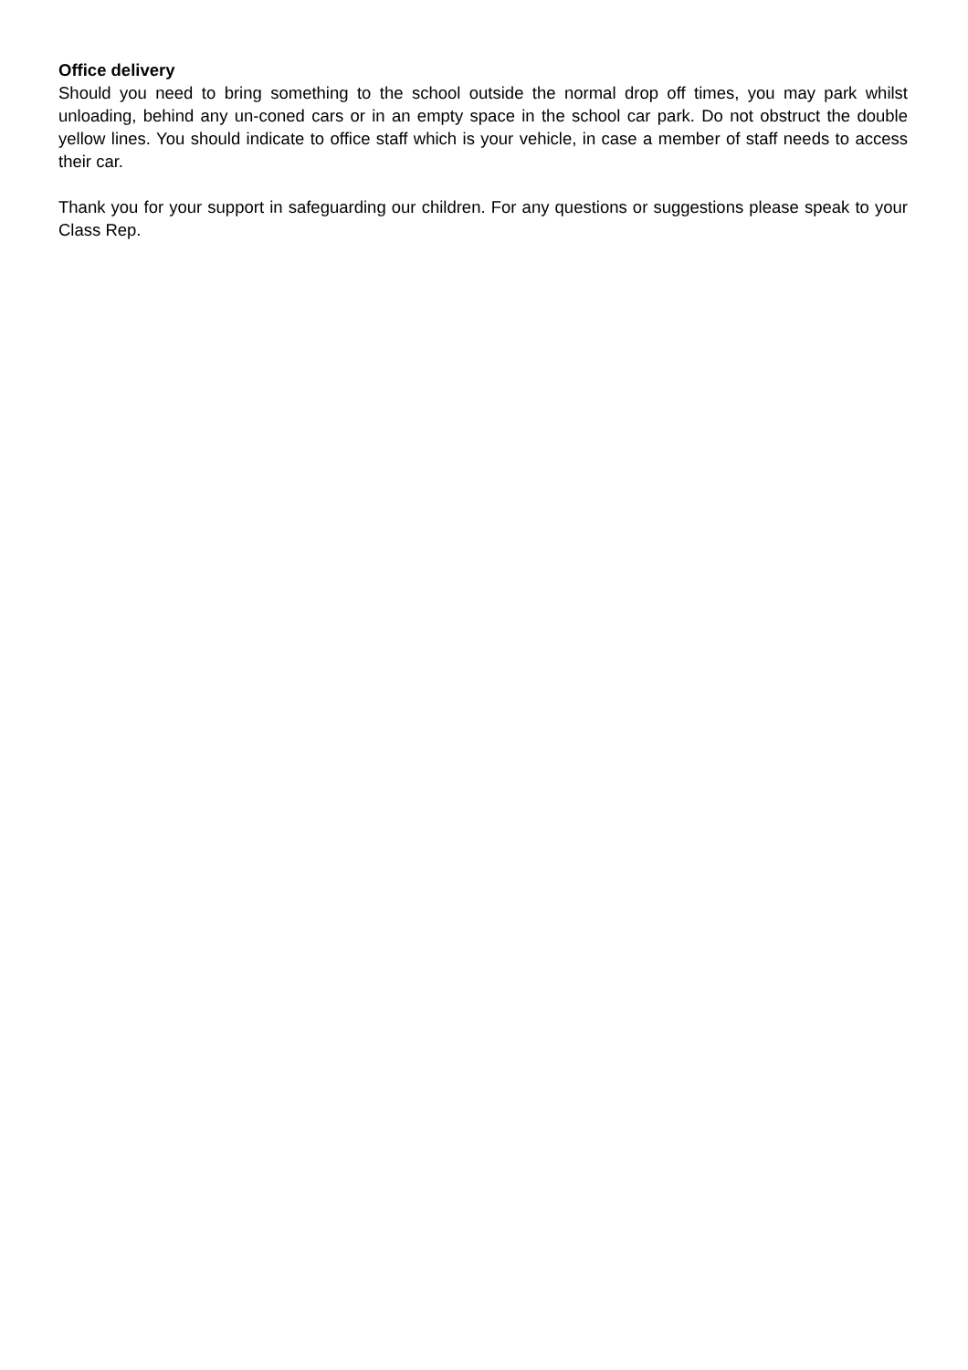Office delivery
Should you need to bring something to the school outside the normal drop off times, you may park whilst unloading, behind any un-coned cars or in an empty space in the school car park. Do not obstruct the double yellow lines. You should indicate to office staff which is your vehicle, in case a member of staff needs to access their car.
Thank you for your support in safeguarding our children. For any questions or suggestions please speak to your Class Rep.